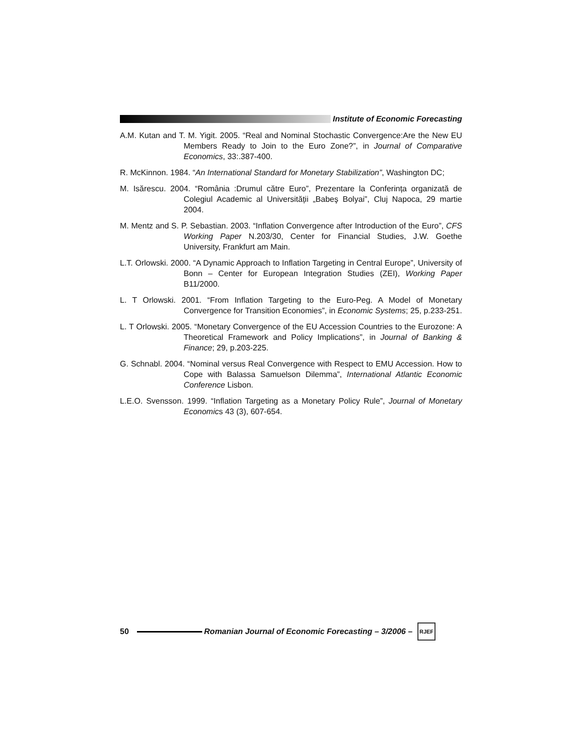Institute of Economic Forecasting
A.M. Kutan and T. M. Yigit. 2005. “Real and Nominal Stochastic Convergence:Are the New EU Members Ready to Join to the Euro Zone?”, in Journal of Comparative Economics, 33:.387-400.
R. McKinnon. 1984. “An International Standard for Monetary Stabilization”, Washington DC;
M. Isărescu. 2004. “România :Drumul către Euro”, Prezentare la Conferința organizată de Colegiul Academic al Universității „Babeş Bolyai”, Cluj Napoca, 29 martie 2004.
M. Mentz and S. P. Sebastian. 2003. “Inflation Convergence after Introduction of the Euro”, CFS Working Paper N.203/30, Center for Financial Studies, J.W. Goethe University, Frankfurt am Main.
L.T. Orlowski. 2000. “A Dynamic Approach to Inflation Targeting in Central Europe”, University of Bonn – Center for European Integration Studies (ZEI), Working Paper B11/2000.
L. T Orlowski. 2001. “From Inflation Targeting to the Euro-Peg. A Model of Monetary Convergence for Transition Economies”, in Economic Systems; 25, p.233-251.
L. T Orlowski. 2005. “Monetary Convergence of the EU Accession Countries to the Eurozone: A Theoretical Framework and Policy Implications”, in Journal of Banking & Finance; 29, p.203-225.
G. Schnabl. 2004. “Nominal versus Real Convergence with Respect to EMU Accession. How to Cope with Balassa Samuelson Dilemma”, International Atlantic Economic Conference Lisbon.
L.E.O. Svensson. 1999. “Inflation Targeting as a Monetary Policy Rule”, Journal of Monetary Economics 43 (3), 607-654.
50
Romanian Journal of Economic Forecasting – 3/2006 –
RJEF